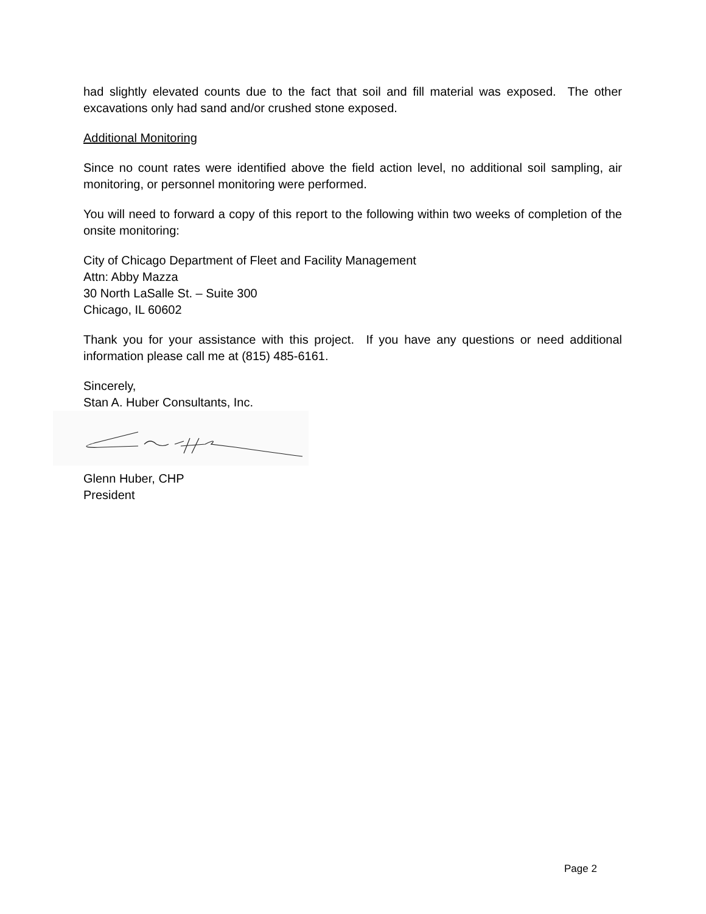had slightly elevated counts due to the fact that soil and fill material was exposed. The other excavations only had sand and/or crushed stone exposed.
Additional Monitoring
Since no count rates were identified above the field action level, no additional soil sampling, air monitoring, or personnel monitoring were performed.
You will need to forward a copy of this report to the following within two weeks of completion of the onsite monitoring:
City of Chicago Department of Fleet and Facility Management
Attn: Abby Mazza
30 North LaSalle St. – Suite 300
Chicago, IL 60602
Thank you for your assistance with this project. If you have any questions or need additional information please call me at (815) 485-6161.
Sincerely,
Stan A. Huber Consultants, Inc.
Glenn Huber, CHP
President
Page 2